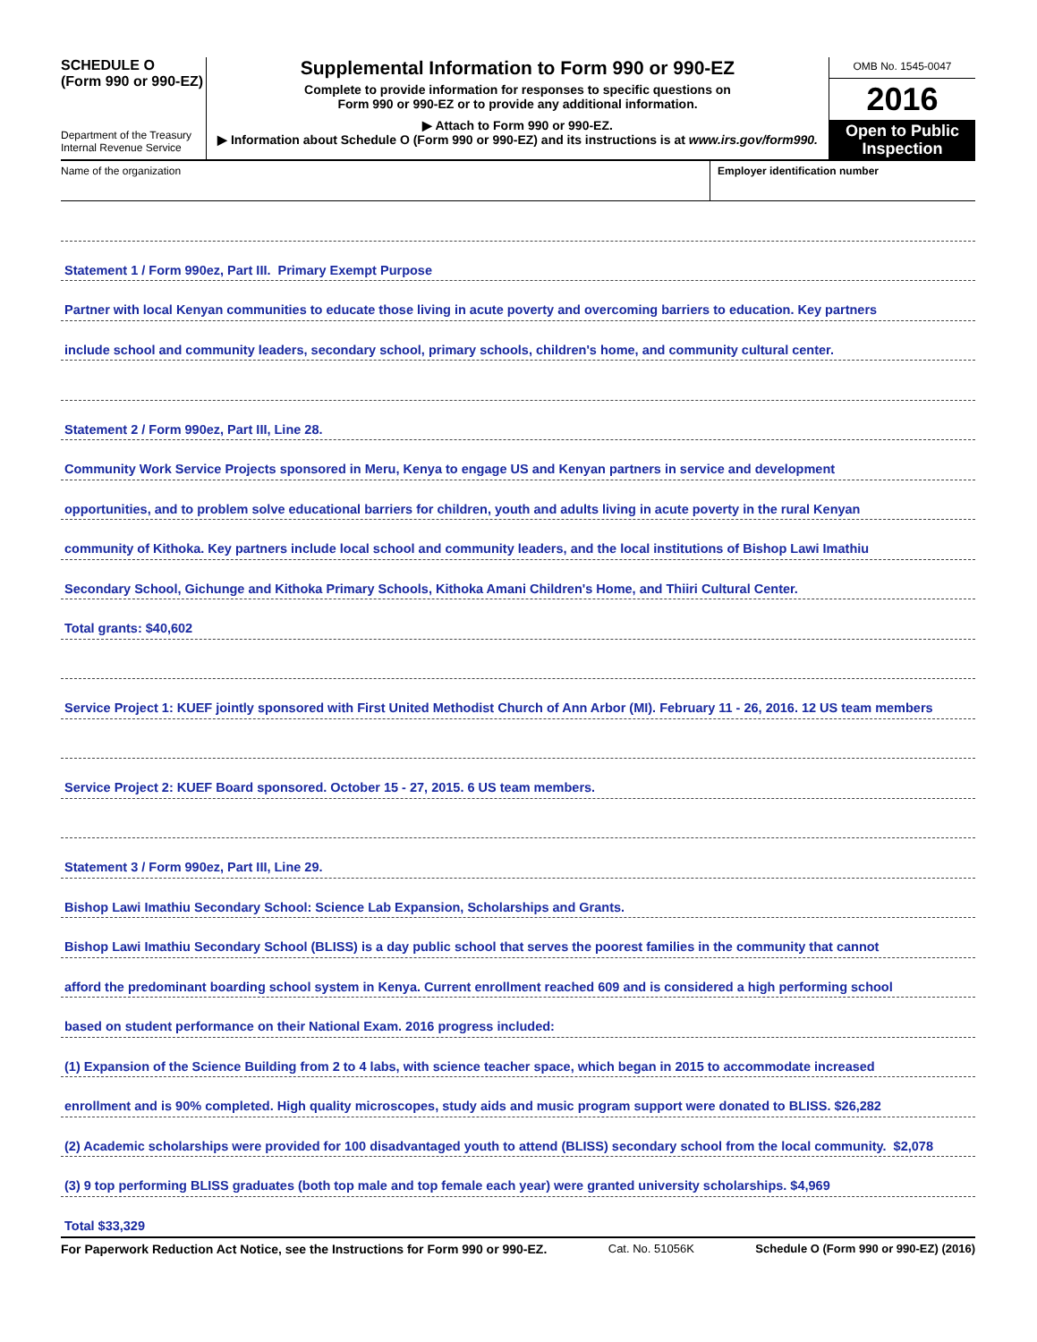SCHEDULE O
(Form 990 or 990-EZ)
Department of the Treasury
Internal Revenue Service
Supplemental Information to Form 990 or 990-EZ
Complete to provide information for responses to specific questions on
Form 990 or 990-EZ or to provide any additional information.
▶ Attach to Form 990 or 990-EZ.
▶ Information about Schedule O (Form 990 or 990-EZ) and its instructions is at www.irs.gov/form990.
OMB No. 1545-0047
2016
Open to Public Inspection
Name of the organization Employer identification number
Statement 1 / Form 990ez, Part III. Primary Exempt Purpose
Partner with local Kenyan communities to educate those living in acute poverty and overcoming barriers to education. Key partners
include school and community leaders, secondary school, primary schools, children's home, and community cultural center.
Statement 2 / Form 990ez, Part III, Line 28.
Community Work Service Projects sponsored in Meru, Kenya to engage US and Kenyan partners in service and development
opportunities, and to problem solve educational barriers for children, youth and adults living in acute poverty in the rural Kenyan
community of Kithoka. Key partners include local school and community leaders, and the local institutions of Bishop Lawi Imathiu
Secondary School, Gichunge and Kithoka Primary Schools, Kithoka Amani Children's Home, and Thiiri Cultural Center.
Total grants: $40,602
Service Project 1: KUEF jointly sponsored with First United Methodist Church of Ann Arbor (MI). February 11 - 26, 2016. 12 US team members
Service Project 2: KUEF Board sponsored. October 15 - 27, 2015. 6 US team members.
Statement 3 / Form 990ez, Part III, Line 29.
Bishop Lawi Imathiu Secondary School: Science Lab Expansion, Scholarships and Grants.
Bishop Lawi Imathiu Secondary School (BLISS) is a day public school that serves the poorest families in the community that cannot
afford the predominant boarding school system in Kenya. Current enrollment reached 609 and is considered a high performing school
based on student performance on their National Exam. 2016 progress included:
(1) Expansion of the Science Building from 2 to 4 labs, with science teacher space, which began in 2015 to accommodate increased
enrollment and is 90% completed. High quality microscopes, study aids and music program support were donated to BLISS. $26,282
(2) Academic scholarships were provided for 100 disadvantaged youth to attend (BLISS) secondary school from the local community. $2,078
(3) 9 top performing BLISS graduates (both top male and top female each year) were granted university scholarships. $4,969
Total $33,329
For Paperwork Reduction Act Notice, see the Instructions for Form 990 or 990-EZ. Cat. No. 51056K Schedule O (Form 990 or 990-EZ) (2016)